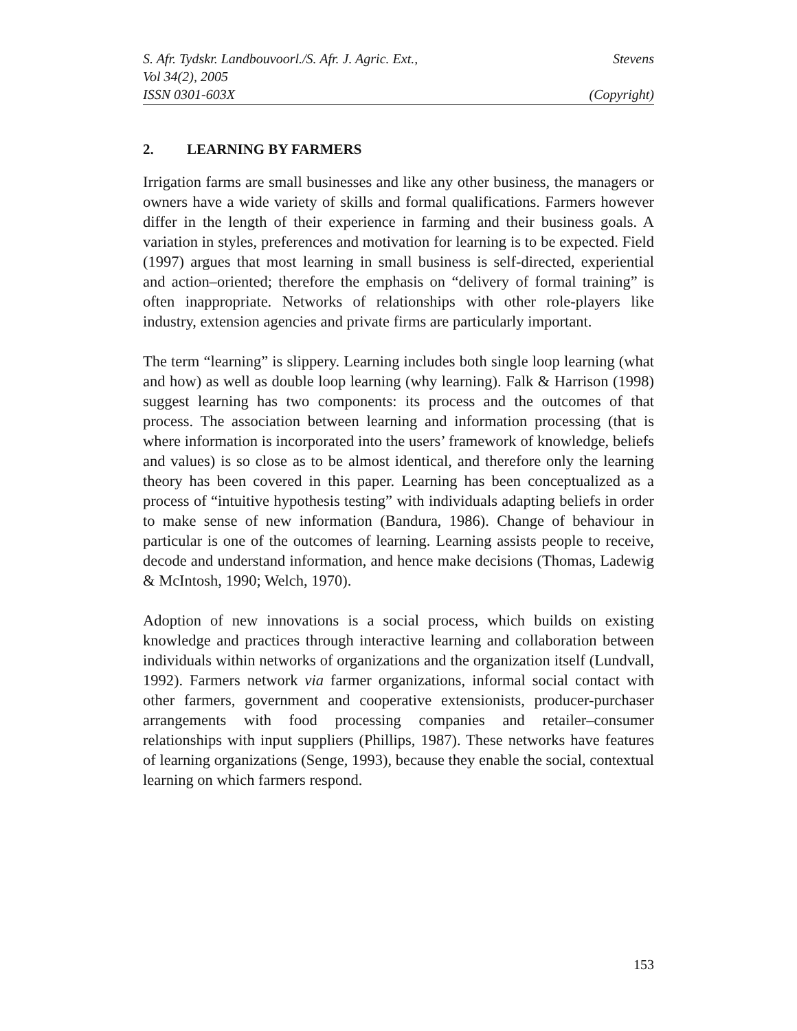S. Afr. Tydskr. Landbouvoorl./S. Afr. J. Agric. Ext., Stevens
Vol 34(2), 2005
ISSN 0301-603X (Copyright)
2. LEARNING BY FARMERS
Irrigation farms are small businesses and like any other business, the managers or owners have a wide variety of skills and formal qualifications. Farmers however differ in the length of their experience in farming and their business goals. A variation in styles, preferences and motivation for learning is to be expected. Field (1997) argues that most learning in small business is self-directed, experiential and action–oriented; therefore the emphasis on “delivery of formal training” is often inappropriate. Networks of relationships with other role-players like industry, extension agencies and private firms are particularly important.
The term “learning” is slippery. Learning includes both single loop learning (what and how) as well as double loop learning (why learning). Falk & Harrison (1998) suggest learning has two components: its process and the outcomes of that process. The association between learning and information processing (that is where information is incorporated into the users’ framework of knowledge, beliefs and values) is so close as to be almost identical, and therefore only the learning theory has been covered in this paper. Learning has been conceptualized as a process of “intuitive hypothesis testing” with individuals adapting beliefs in order to make sense of new information (Bandura, 1986). Change of behaviour in particular is one of the outcomes of learning. Learning assists people to receive, decode and understand information, and hence make decisions (Thomas, Ladewig & McIntosh, 1990; Welch, 1970).
Adoption of new innovations is a social process, which builds on existing knowledge and practices through interactive learning and collaboration between individuals within networks of organizations and the organization itself (Lundvall, 1992). Farmers network via farmer organizations, informal social contact with other farmers, government and cooperative extensionists, producer-purchaser arrangements with food processing companies and retailer–consumer relationships with input suppliers (Phillips, 1987). These networks have features of learning organizations (Senge, 1993), because they enable the social, contextual learning on which farmers respond.
153